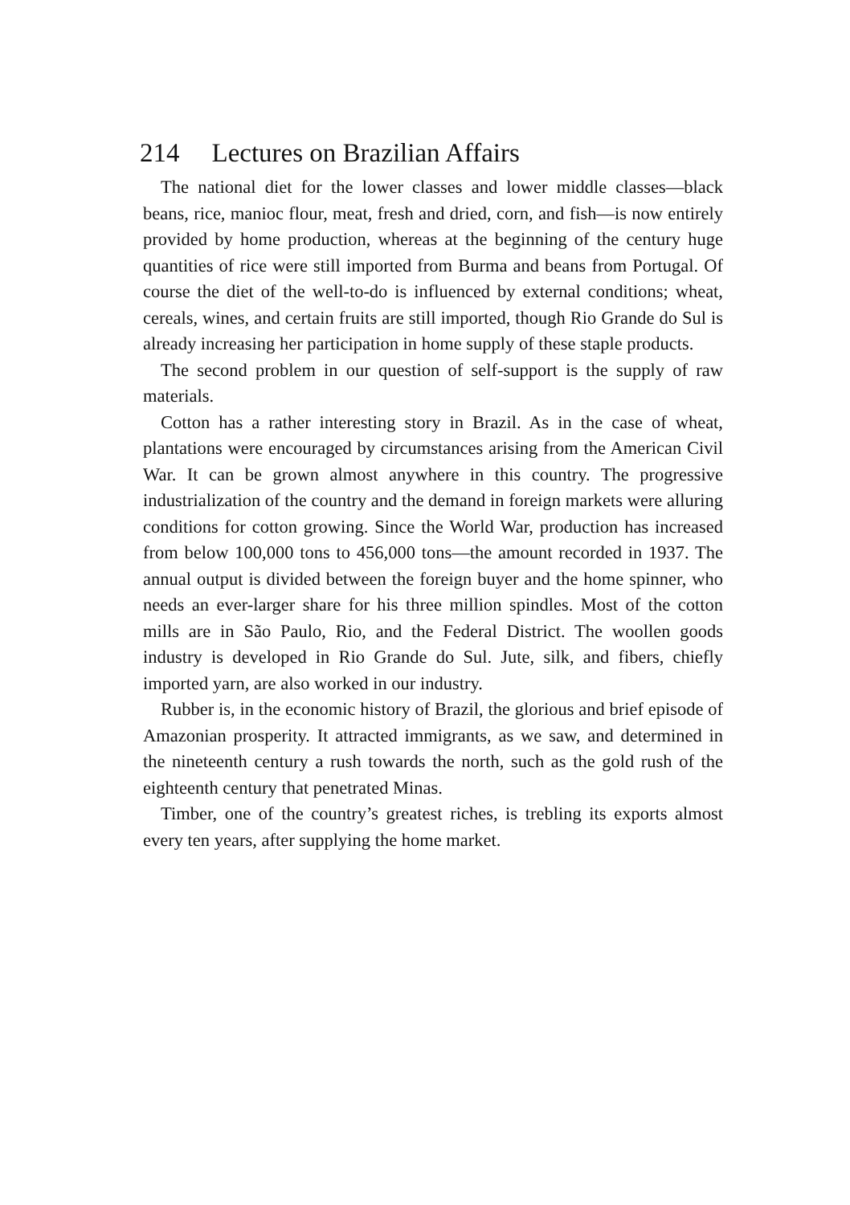214 Lectures on Brazilian Affairs
The national diet for the lower classes and lower middle classes—black beans, rice, manioc flour, meat, fresh and dried, corn, and fish—is now entirely provided by home production, whereas at the beginning of the century huge quantities of rice were still imported from Burma and beans from Portugal. Of course the diet of the well-to-do is influenced by external conditions; wheat, cereals, wines, and certain fruits are still imported, though Rio Grande do Sul is already increasing her participation in home supply of these staple products.
The second problem in our question of self-support is the supply of raw materials.
Cotton has a rather interesting story in Brazil. As in the case of wheat, plantations were encouraged by circumstances arising from the American Civil War. It can be grown almost anywhere in this country. The progressive industrialization of the country and the demand in foreign markets were alluring conditions for cotton growing. Since the World War, production has increased from below 100,000 tons to 456,000 tons—the amount recorded in 1937. The annual output is divided between the foreign buyer and the home spinner, who needs an ever-larger share for his three million spindles. Most of the cotton mills are in São Paulo, Rio, and the Federal District. The woollen goods industry is developed in Rio Grande do Sul. Jute, silk, and fibers, chiefly imported yarn, are also worked in our industry.
Rubber is, in the economic history of Brazil, the glorious and brief episode of Amazonian prosperity. It attracted immigrants, as we saw, and determined in the nineteenth century a rush towards the north, such as the gold rush of the eighteenth century that penetrated Minas.
Timber, one of the country’s greatest riches, is trebling its exports almost every ten years, after supplying the home market.